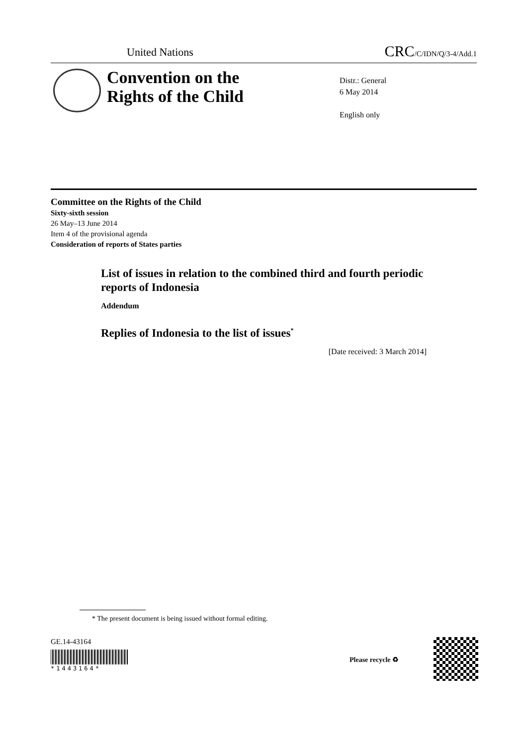United Nations CRC/C/IDN/Q/3-4/Add.1
Convention on the
Rights of the Child
Distr.: General
6 May 2014
English only
Committee on the Rights of the Child
Sixty-sixth session
26 May–13 June 2014
Item 4 of the provisional agenda
Consideration of reports of States parties
List of issues in relation to the combined third and fourth periodic reports of Indonesia
Addendum
Replies of Indonesia to the list of issues<sup>*</sup>
[Date received: 3 March 2014]
* The present document is being issued without formal editing.
GE.14-43164
*1443164*
Please recycle ♻